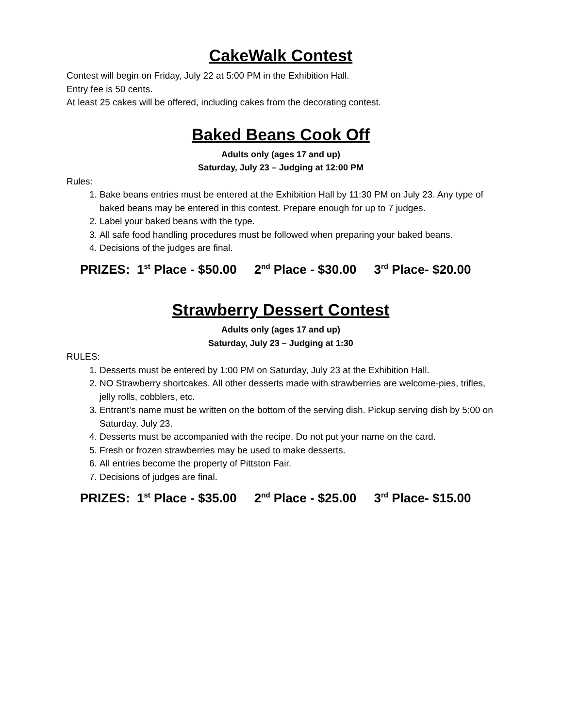CakeWalk Contest
Contest will begin on Friday, July 22 at 5:00 PM in the Exhibition Hall.
Entry fee is 50 cents.
At least 25 cakes will be offered, including cakes from the decorating contest.
Baked Beans Cook Off
Adults only (ages 17 and up)
Saturday, July 23 – Judging at 12:00 PM
Rules:
1. Bake beans entries must be entered at the Exhibition Hall by 11:30 PM on July 23. Any type of baked beans may be entered in this contest. Prepare enough for up to 7 judges.
2. Label your baked beans with the type.
3. All safe food handling procedures must be followed when preparing your baked beans.
4. Decisions of the judges are final.
PRIZES: 1<sup>st</sup> Place - $50.00 2<sup>nd</sup> Place - $30.00 3<sup>rd</sup> Place- $20.00
Strawberry Dessert Contest
Adults only (ages 17 and up)
Saturday, July 23 – Judging at 1:30
RULES:
1. Desserts must be entered by 1:00 PM on Saturday, July 23 at the Exhibition Hall.
2. NO Strawberry shortcakes. All other desserts made with strawberries are welcome-pies, trifles, jelly rolls, cobblers, etc.
3. Entrant’s name must be written on the bottom of the serving dish. Pickup serving dish by 5:00 on Saturday, July 23.
4. Desserts must be accompanied with the recipe. Do not put your name on the card.
5. Fresh or frozen strawberries may be used to make desserts.
6. All entries become the property of Pittston Fair.
7. Decisions of judges are final.
PRIZES: 1<sup>st</sup> Place - $35.00 2<sup>nd</sup> Place - $25.00 3<sup>rd</sup> Place- $15.00